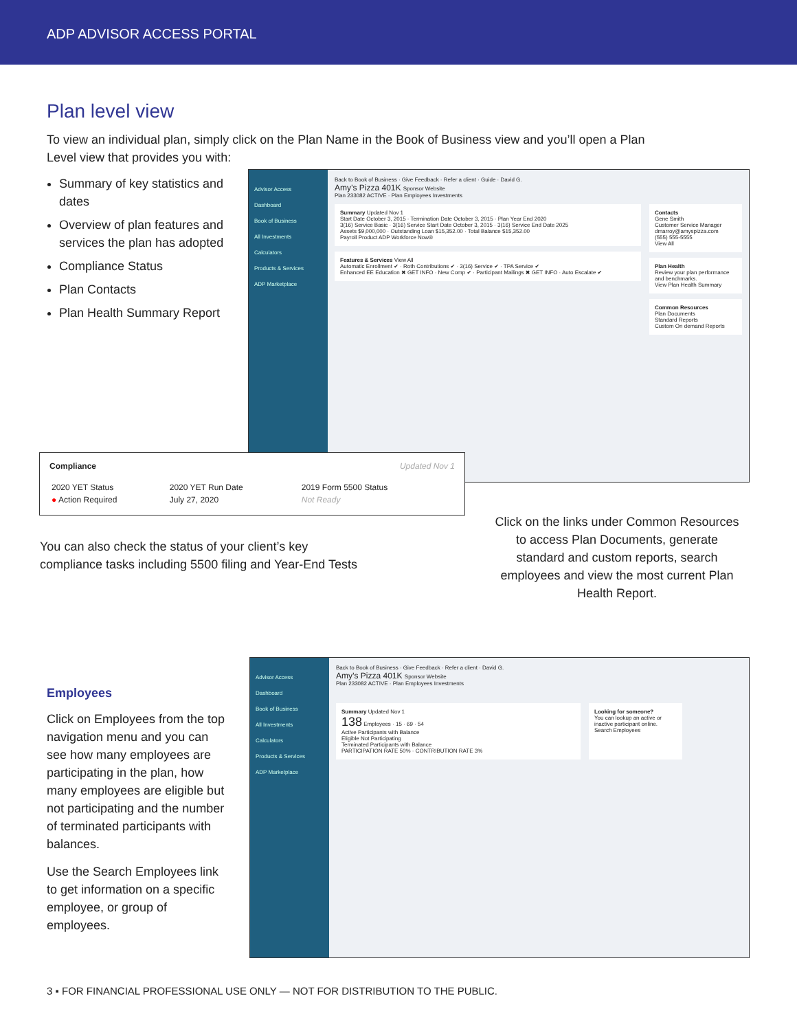ADP ADVISOR ACCESS PORTAL
Plan level view
To view an individual plan, simply click on the Plan Name in the Book of Business view and you’ll open a Plan Level view that provides you with:
Summary of key statistics and dates
Overview of plan features and services the plan has adopted
Compliance Status
Plan Contacts
Plan Health Summary Report
Advisor Access
Dashboard
Book of Business
All Investments
Calculators
Products & Services
ADP Marketplace
Back to Book of Business · Give Feedback · Refer a client · Guide · David G.
Amy’s Pizza 401K Sponsor Website
Plan 233082 ACTIVE · Plan Employees Investments
Summary Updated Nov 1
Start Date October 3, 2015 · Termination Date October 3, 2015 · Plan Year End 2020
3(16) Service Basic · 3(16) Service Start Date October 3, 2015 · 3(16) Service End Date 2025
Assets $9,000,000 · Outstanding Loan $15,352.00 · Total Balance $15,352.00
Payroll Product ADP Workforce Now®
Features & Services View All
Automatic Enrollment ✔ · Roth Contributions ✔ · 3(16) Service ✔ · TPA Service ✔
Enhanced EE Education ✖ GET INFO · New Comp ✔ · Participant Mailings ✖ GET INFO · Auto Escalate ✔
Contacts
Gene Smith
Customer Service Manager
dmarroy@amyspizza.com
(555) 555-5555
View All
Plan Health
Review your plan performance and benchmarks.
View Plan Health Summary
Common Resources
Plan Documents
Standard Reports
Custom On demand Reports
Compliance Updated Nov 1
| 2020 YET Status | 2020 YET Run Date | 2019 Form 5500 Status |
| ● Action Required | July 27, 2020 | Not Ready |
You can also check the status of your client’s key compliance tasks including 5500 filing and Year-End Tests
Click on the links under Common Resources to access Plan Documents, generate standard and custom reports, search employees and view the most current Plan Health Report.
Employees
Click on Employees from the top navigation menu and you can see how many employees are participating in the plan, how many employees are eligible but not participating and the number of terminated participants with balances.
Use the Search Employees link to get information on a specific employee, or group of employees.
Advisor Access
Dashboard
Book of Business
All Investments
Calculators
Products & Services
ADP Marketplace
Back to Book of Business · Give Feedback · Refer a client · David G.
Amy’s Pizza 401K Sponsor Website
Plan 233082 ACTIVE · Plan Employees Investments
Summary Updated Nov 1
138 Employees · 15 · 69 · 54
Active Participants with Balance
Eligible Not Participating
Terminated Participants with Balance
PARTICIPATION RATE 50% · CONTRIBUTION RATE 3%
Looking for someone?
You can lookup an active or inactive participant online.
Search Employees
3 ▪ FOR FINANCIAL PROFESSIONAL USE ONLY — NOT FOR DISTRIBUTION TO THE PUBLIC.